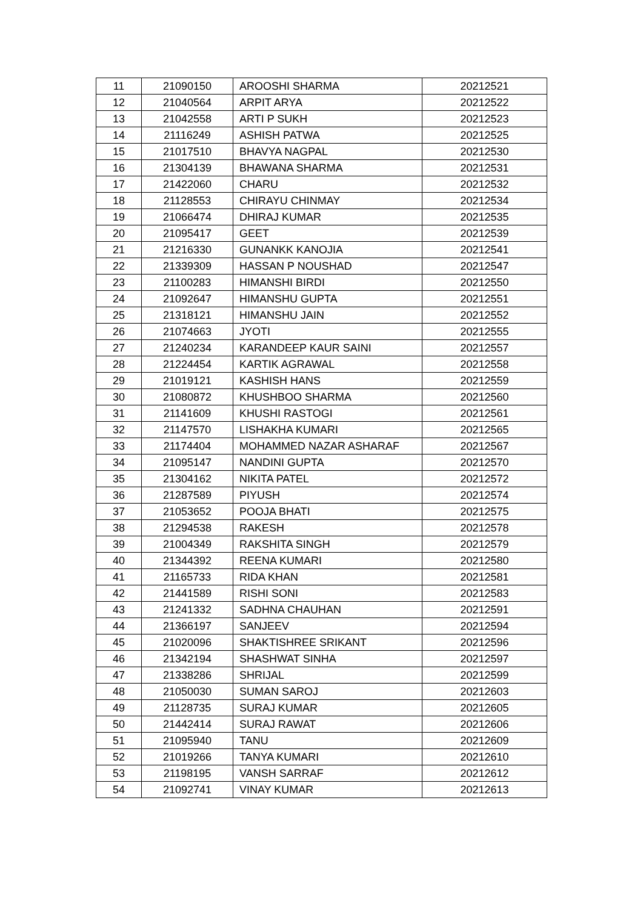| 11 | 21090150 | AROOSHI SHARMA | 20212521 |
| 12 | 21040564 | ARPIT ARYA | 20212522 |
| 13 | 21042558 | ARTI P SUKH | 20212523 |
| 14 | 21116249 | ASHISH PATWA | 20212525 |
| 15 | 21017510 | BHAVYA NAGPAL | 20212530 |
| 16 | 21304139 | BHAWANA SHARMA | 20212531 |
| 17 | 21422060 | CHARU | 20212532 |
| 18 | 21128553 | CHIRAYU CHINMAY | 20212534 |
| 19 | 21066474 | DHIRAJ KUMAR | 20212535 |
| 20 | 21095417 | GEET | 20212539 |
| 21 | 21216330 | GUNANKK KANOJIA | 20212541 |
| 22 | 21339309 | HASSAN P NOUSHAD | 20212547 |
| 23 | 21100283 | HIMANSHI BIRDI | 20212550 |
| 24 | 21092647 | HIMANSHU GUPTA | 20212551 |
| 25 | 21318121 | HIMANSHU JAIN | 20212552 |
| 26 | 21074663 | JYOTI | 20212555 |
| 27 | 21240234 | KARANDEEP KAUR SAINI | 20212557 |
| 28 | 21224454 | KARTIK AGRAWAL | 20212558 |
| 29 | 21019121 | KASHISH HANS | 20212559 |
| 30 | 21080872 | KHUSHBOO SHARMA | 20212560 |
| 31 | 21141609 | KHUSHI RASTOGI | 20212561 |
| 32 | 21147570 | LISHAKHA KUMARI | 20212565 |
| 33 | 21174404 | MOHAMMED NAZAR ASHARAF | 20212567 |
| 34 | 21095147 | NANDINI GUPTA | 20212570 |
| 35 | 21304162 | NIKITA PATEL | 20212572 |
| 36 | 21287589 | PIYUSH | 20212574 |
| 37 | 21053652 | POOJA BHATI | 20212575 |
| 38 | 21294538 | RAKESH | 20212578 |
| 39 | 21004349 | RAKSHITA SINGH | 20212579 |
| 40 | 21344392 | REENA KUMARI | 20212580 |
| 41 | 21165733 | RIDA KHAN | 20212581 |
| 42 | 21441589 | RISHI SONI | 20212583 |
| 43 | 21241332 | SADHNA CHAUHAN | 20212591 |
| 44 | 21366197 | SANJEEV | 20212594 |
| 45 | 21020096 | SHAKTISHREE SRIKANT | 20212596 |
| 46 | 21342194 | SHASHWAT SINHA | 20212597 |
| 47 | 21338286 | SHRIJAL | 20212599 |
| 48 | 21050030 | SUMAN SAROJ | 20212603 |
| 49 | 21128735 | SURAJ KUMAR | 20212605 |
| 50 | 21442414 | SURAJ RAWAT | 20212606 |
| 51 | 21095940 | TANU | 20212609 |
| 52 | 21019266 | TANYA KUMARI | 20212610 |
| 53 | 21198195 | VANSH SARRAF | 20212612 |
| 54 | 21092741 | VINAY KUMAR | 20212613 |